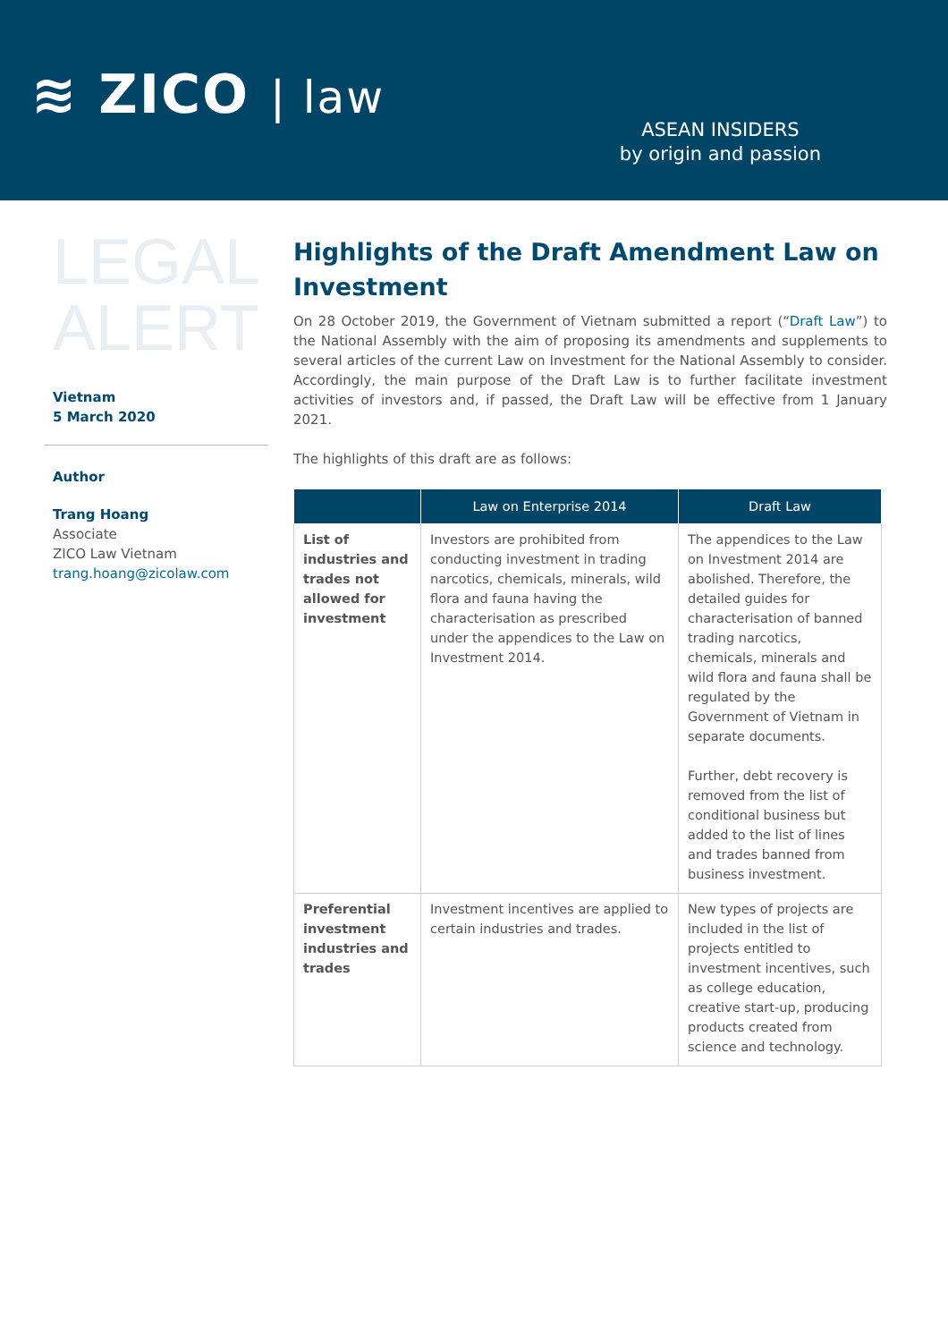≋ ZICO | law
ASEAN INSIDERS
by origin and passion
LEGAL
ALERT
Vietnam
5 March 2020
Author
Trang Hoang
Associate
ZICO Law Vietnam
trang.hoang@zicolaw.com
Highlights of the Draft Amendment Law on Investment
On 28 October 2019, the Government of Vietnam submitted a report (“Draft Law”) to the National Assembly with the aim of proposing its amendments and supplements to several articles of the current Law on Investment for the National Assembly to consider. Accordingly, the main purpose of the Draft Law is to further facilitate investment activities of investors and, if passed, the Draft Law will be effective from 1 January 2021.
The highlights of this draft are as follows:
| | Law on Enterprise 2014 | Draft Law |
| --- | --- | --- |
| List of industries and trades not allowed for investment | Investors are prohibited from conducting investment in trading narcotics, chemicals, minerals, wild flora and fauna having the characterisation as prescribed under the appendices to the Law on Investment 2014. | The appendices to the Law on Investment 2014 are abolished. Therefore, the detailed guides for characterisation of banned trading narcotics, chemicals, minerals and wild flora and fauna shall be regulated by the Government of Vietnam in separate documents. Further, debt recovery is removed from the list of conditional business but added to the list of lines and trades banned from business investment. |
| Preferential investment industries and trades | Investment incentives are applied to certain industries and trades. | New types of projects are included in the list of projects entitled to investment incentives, such as college education, creative start-up, producing products created from science and technology. |